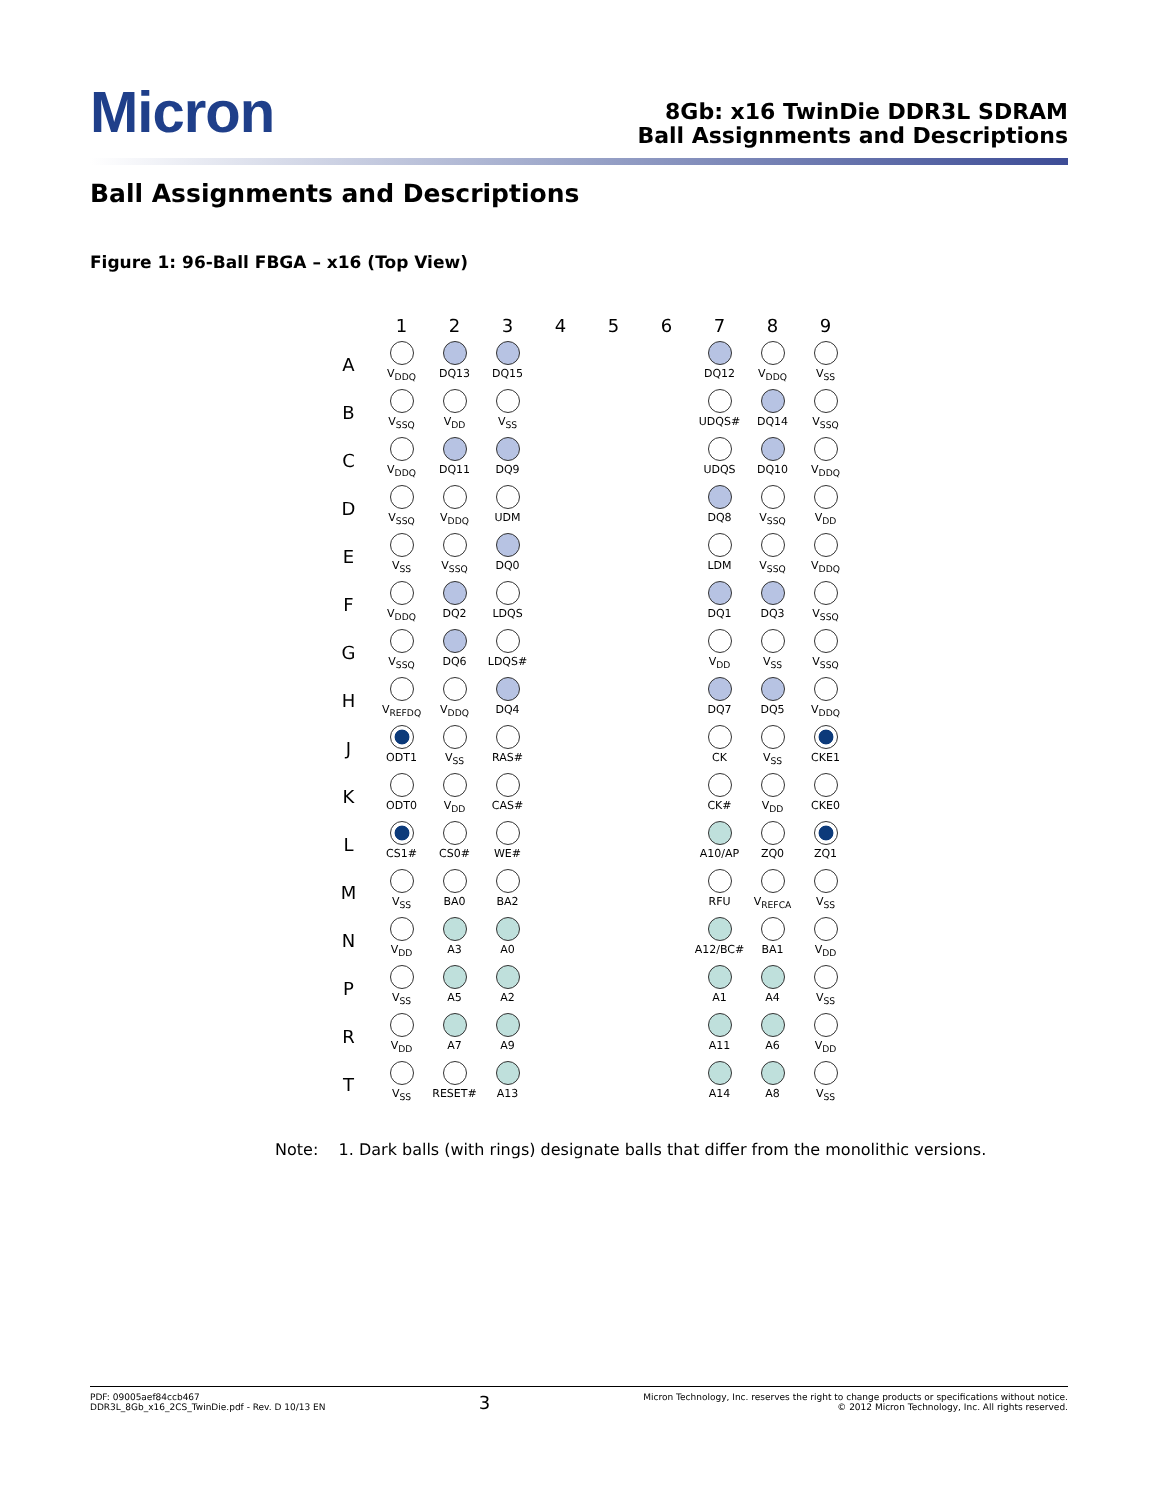Micron
8Gb: x16 TwinDie DDR3L SDRAM
Ball Assignments and Descriptions
Ball Assignments and Descriptions
Figure 1: 96-Ball FBGA – x16 (Top View)
| | 1 | 2 | 3 | 4 | 5 | 6 | 7 | 8 | 9 |
| --- | --- | --- | --- | --- | --- | --- | --- | --- | --- |
| A | V<sub>DDQ</sub> | DQ13 | DQ15 | | | | DQ12 | V<sub>DDQ</sub> | V<sub>SS</sub> |
| B | V<sub>SSQ</sub> | V<sub>DD</sub> | V<sub>SS</sub> | | | | UDQS# | DQ14 | V<sub>SSQ</sub> |
| C | V<sub>DDQ</sub> | DQ11 | DQ9 | | | | UDQS | DQ10 | V<sub>DDQ</sub> |
| D | V<sub>SSQ</sub> | V<sub>DDQ</sub> | UDM | | | | DQ8 | V<sub>SSQ</sub> | V<sub>DD</sub> |
| E | V<sub>SS</sub> | V<sub>SSQ</sub> | DQ0 | | | | LDM | V<sub>SSQ</sub> | V<sub>DDQ</sub> |
| F | V<sub>DDQ</sub> | DQ2 | LDQS | | | | DQ1 | DQ3 | V<sub>SSQ</sub> |
| G | V<sub>SSQ</sub> | DQ6 | LDQS# | | | | V<sub>DD</sub> | V<sub>SS</sub> | V<sub>SSQ</sub> |
| H | V<sub>REFDQ</sub> | V<sub>DDQ</sub> | DQ4 | | | | DQ7 | DQ5 | V<sub>DDQ</sub> |
| J | ODT1 | V<sub>SS</sub> | RAS# | | | | CK | V<sub>SS</sub> | CKE1 |
| K | ODT0 | V<sub>DD</sub> | CAS# | | | | CK# | V<sub>DD</sub> | CKE0 |
| L | CS1# | CS0# | WE# | | | | A10/AP | ZQ0 | ZQ1 |
| M | V<sub>SS</sub> | BA0 | BA2 | | | | RFU | V<sub>REFCA</sub> | V<sub>SS</sub> |
| N | V<sub>DD</sub> | A3 | A0 | | | | A12/BC# | BA1 | V<sub>DD</sub> |
| P | V<sub>SS</sub> | A5 | A2 | | | | A1 | A4 | V<sub>SS</sub> |
| R | V<sub>DD</sub> | A7 | A9 | | | | A11 | A6 | V<sub>DD</sub> |
| T | V<sub>SS</sub> | RESET# | A13 | | | | A14 | A8 | V<sub>SS</sub> |
Note: 1. Dark balls (with rings) designate balls that differ from the monolithic versions.
PDF: 09005aef84ccb467
DDR3L_8Gb_x16_2CS_TwinDie.pdf - Rev. D 10/13 EN
3
Micron Technology, Inc. reserves the right to change products or specifications without notice.
© 2012 Micron Technology, Inc. All rights reserved.